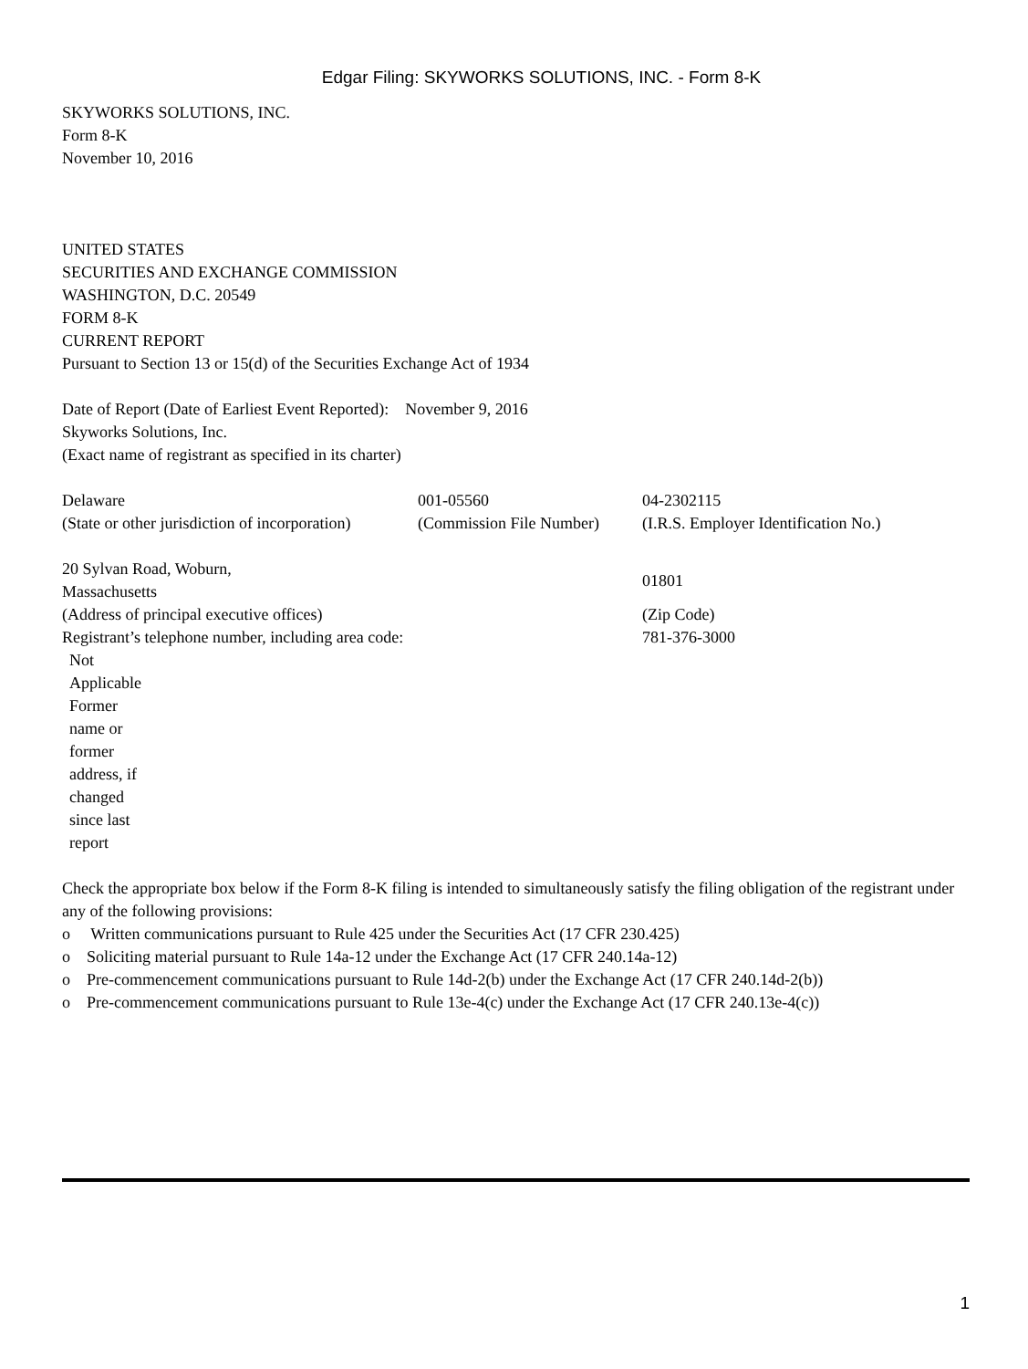Edgar Filing: SKYWORKS SOLUTIONS, INC. - Form 8-K
SKYWORKS SOLUTIONS, INC.
Form 8-K
November 10, 2016
UNITED STATES
SECURITIES AND EXCHANGE COMMISSION
WASHINGTON, D.C. 20549
FORM 8-K
CURRENT REPORT
Pursuant to Section 13 or 15(d) of the Securities Exchange Act of 1934
Date of Report (Date of Earliest Event Reported): November 9, 2016
Skyworks Solutions, Inc.
(Exact name of registrant as specified in its charter)
| Delaware | 001-05560 | 04-2302115 |
| (State or other jurisdiction of incorporation) | (Commission File Number) | (I.R.S. Employer Identification No.) |
| 20 Sylvan Road, Woburn, Massachusetts | 01801 |
| (Address of principal executive offices) | (Zip Code) |
| Registrant’s telephone number, including area code: | 781-376-3000 |
| Not Applicable Former name or former address, if changed since last report | |
Check the appropriate box below if the Form 8-K filing is intended to simultaneously satisfy the filing obligation of the registrant under any of the following provisions:
o Written communications pursuant to Rule 425 under the Securities Act (17 CFR 230.425)
o Soliciting material pursuant to Rule 14a-12 under the Exchange Act (17 CFR 240.14a-12)
o Pre-commencement communications pursuant to Rule 14d-2(b) under the Exchange Act (17 CFR 240.14d-2(b))
o Pre-commencement communications pursuant to Rule 13e-4(c) under the Exchange Act (17 CFR 240.13e-4(c))
1